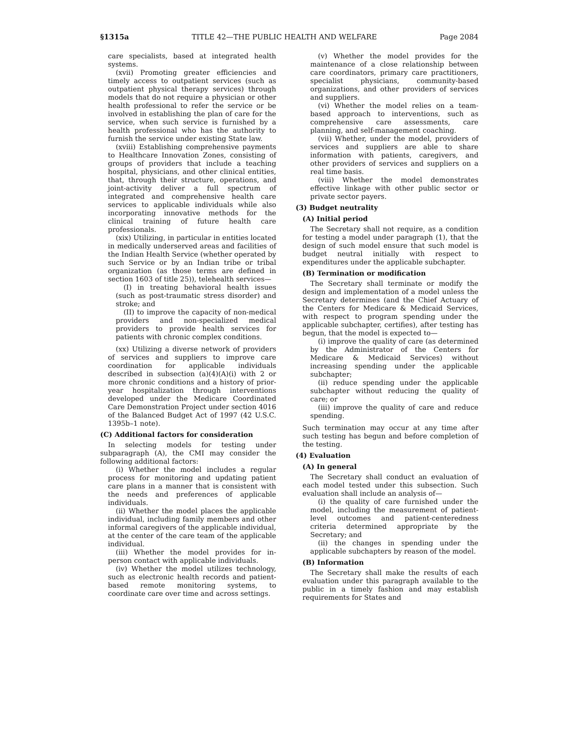§1315a TITLE 42—THE PUBLIC HEALTH AND WELFARE Page 2084
care specialists, based at integrated health systems.
(xvii) Promoting greater efficiencies and timely access to outpatient services (such as outpatient physical therapy services) through models that do not require a physician or other health professional to refer the service or be involved in establishing the plan of care for the service, when such service is furnished by a health professional who has the authority to furnish the service under existing State law.
(xviii) Establishing comprehensive payments to Healthcare Innovation Zones, consisting of groups of providers that include a teaching hospital, physicians, and other clinical entities, that, through their structure, operations, and joint-activity deliver a full spectrum of integrated and comprehensive health care services to applicable individuals while also incorporating innovative methods for the clinical training of future health care professionals.
(xix) Utilizing, in particular in entities located in medically underserved areas and facilities of the Indian Health Service (whether operated by such Service or by an Indian tribe or tribal organization (as those terms are defined in section 1603 of title 25)), telehealth services—
(I) in treating behavioral health issues (such as post-traumatic stress disorder) and stroke; and
(II) to improve the capacity of non-medical providers and non-specialized medical providers to provide health services for patients with chronic complex conditions.
(xx) Utilizing a diverse network of providers of services and suppliers to improve care coordination for applicable individuals described in subsection (a)(4)(A)(i) with 2 or more chronic conditions and a history of prior-year hospitalization through interventions developed under the Medicare Coordinated Care Demonstration Project under section 4016 of the Balanced Budget Act of 1997 (42 U.S.C. 1395b–1 note).
(C) Additional factors for consideration
In selecting models for testing under subparagraph (A), the CMI may consider the following additional factors:
(i) Whether the model includes a regular process for monitoring and updating patient care plans in a manner that is consistent with the needs and preferences of applicable individuals.
(ii) Whether the model places the applicable individual, including family members and other informal caregivers of the applicable individual, at the center of the care team of the applicable individual.
(iii) Whether the model provides for in-person contact with applicable individuals.
(iv) Whether the model utilizes technology, such as electronic health records and patient-based remote monitoring systems, to coordinate care over time and across settings.
(v) Whether the model provides for the maintenance of a close relationship between care coordinators, primary care practitioners, specialist physicians, community-based organizations, and other providers of services and suppliers.
(vi) Whether the model relies on a team-based approach to interventions, such as comprehensive care assessments, care planning, and self-management coaching.
(vii) Whether, under the model, providers of services and suppliers are able to share information with patients, caregivers, and other providers of services and suppliers on a real time basis.
(viii) Whether the model demonstrates effective linkage with other public sector or private sector payers.
(3) Budget neutrality
(A) Initial period
The Secretary shall not require, as a condition for testing a model under paragraph (1), that the design of such model ensure that such model is budget neutral initially with respect to expenditures under the applicable subchapter.
(B) Termination or modification
The Secretary shall terminate or modify the design and implementation of a model unless the Secretary determines (and the Chief Actuary of the Centers for Medicare & Medicaid Services, with respect to program spending under the applicable subchapter, certifies), after testing has begun, that the model is expected to—
(i) improve the quality of care (as determined by the Administrator of the Centers for Medicare & Medicaid Services) without increasing spending under the applicable subchapter;
(ii) reduce spending under the applicable subchapter without reducing the quality of care; or
(iii) improve the quality of care and reduce spending.
Such termination may occur at any time after such testing has begun and before completion of the testing.
(4) Evaluation
(A) In general
The Secretary shall conduct an evaluation of each model tested under this subsection. Such evaluation shall include an analysis of—
(i) the quality of care furnished under the model, including the measurement of patient-level outcomes and patient-centeredness criteria determined appropriate by the Secretary; and
(ii) the changes in spending under the applicable subchapters by reason of the model.
(B) Information
The Secretary shall make the results of each evaluation under this paragraph available to the public in a timely fashion and may establish requirements for States and